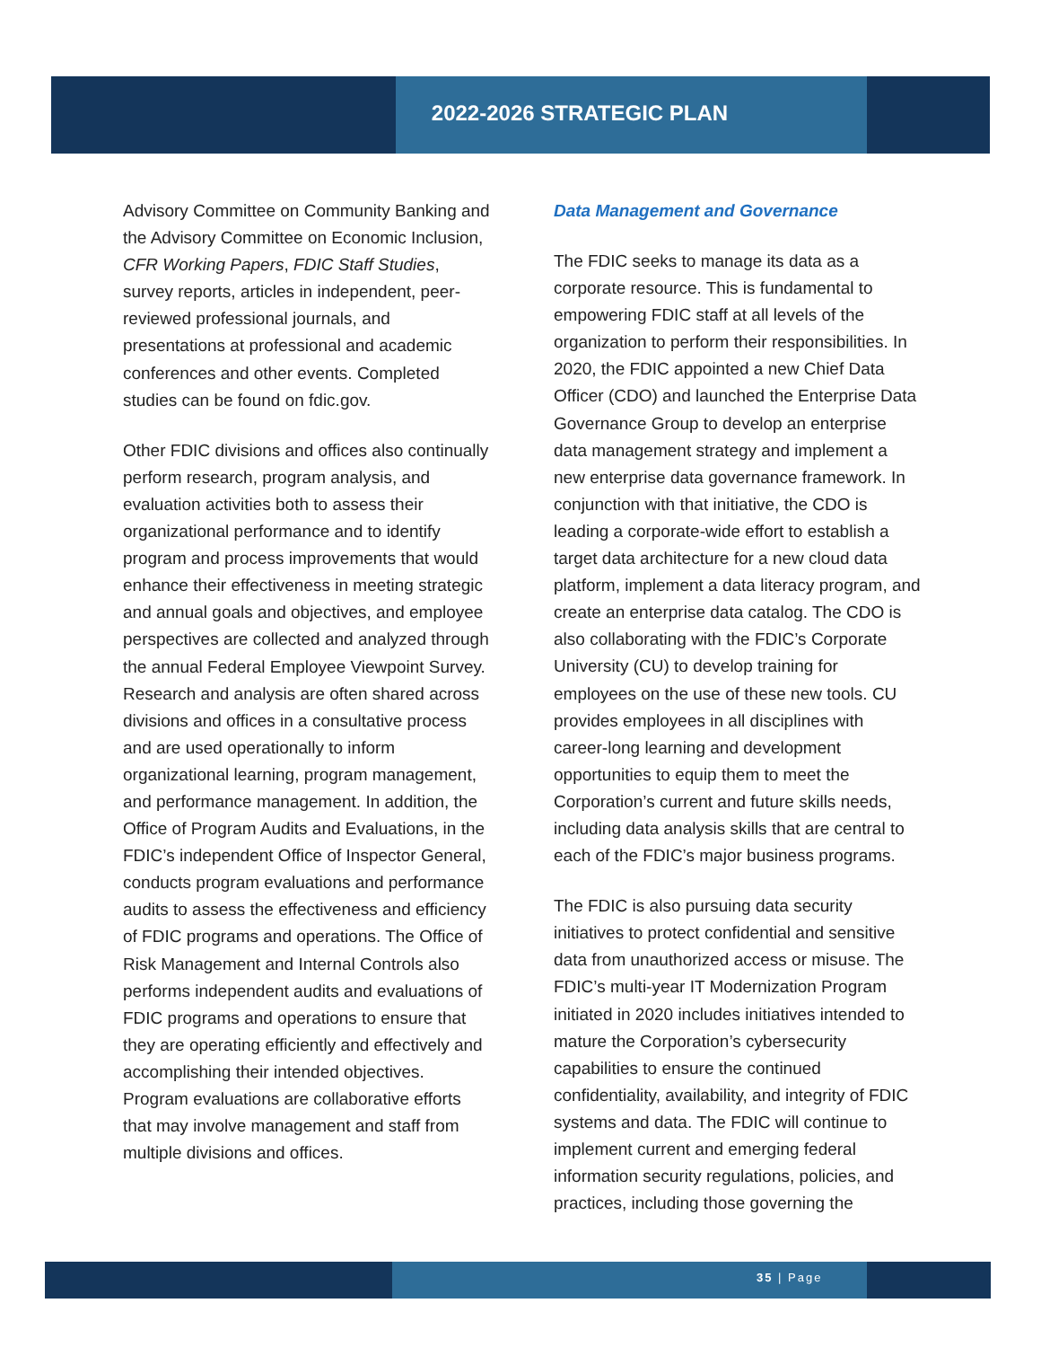2022-2026 STRATEGIC PLAN
Advisory Committee on Community Banking and the Advisory Committee on Economic Inclusion, CFR Working Papers, FDIC Staff Studies, survey reports, articles in independent, peer-reviewed professional journals, and presentations at professional and academic conferences and other events. Completed studies can be found on fdic.gov.
Other FDIC divisions and offices also continually perform research, program analysis, and evaluation activities both to assess their organizational performance and to identify program and process improvements that would enhance their effectiveness in meeting strategic and annual goals and objectives, and employee perspectives are collected and analyzed through the annual Federal Employee Viewpoint Survey. Research and analysis are often shared across divisions and offices in a consultative process and are used operationally to inform organizational learning, program management, and performance management. In addition, the Office of Program Audits and Evaluations, in the FDIC’s independent Office of Inspector General, conducts program evaluations and performance audits to assess the effectiveness and efficiency of FDIC programs and operations. The Office of Risk Management and Internal Controls also performs independent audits and evaluations of FDIC programs and operations to ensure that they are operating efficiently and effectively and accomplishing their intended objectives. Program evaluations are collaborative efforts that may involve management and staff from multiple divisions and offices.
Data Management and Governance
The FDIC seeks to manage its data as a corporate resource. This is fundamental to empowering FDIC staff at all levels of the organization to perform their responsibilities. In 2020, the FDIC appointed a new Chief Data Officer (CDO) and launched the Enterprise Data Governance Group to develop an enterprise data management strategy and implement a new enterprise data governance framework. In conjunction with that initiative, the CDO is leading a corporate-wide effort to establish a target data architecture for a new cloud data platform, implement a data literacy program, and create an enterprise data catalog. The CDO is also collaborating with the FDIC’s Corporate University (CU) to develop training for employees on the use of these new tools. CU provides employees in all disciplines with career-long learning and development opportunities to equip them to meet the Corporation’s current and future skills needs, including data analysis skills that are central to each of the FDIC’s major business programs.
The FDIC is also pursuing data security initiatives to protect confidential and sensitive data from unauthorized access or misuse. The FDIC’s multi-year IT Modernization Program initiated in 2020 includes initiatives intended to mature the Corporation’s cybersecurity capabilities to ensure the continued confidentiality, availability, and integrity of FDIC systems and data. The FDIC will continue to implement current and emerging federal information security regulations, policies, and practices, including those governing the
35 | Page